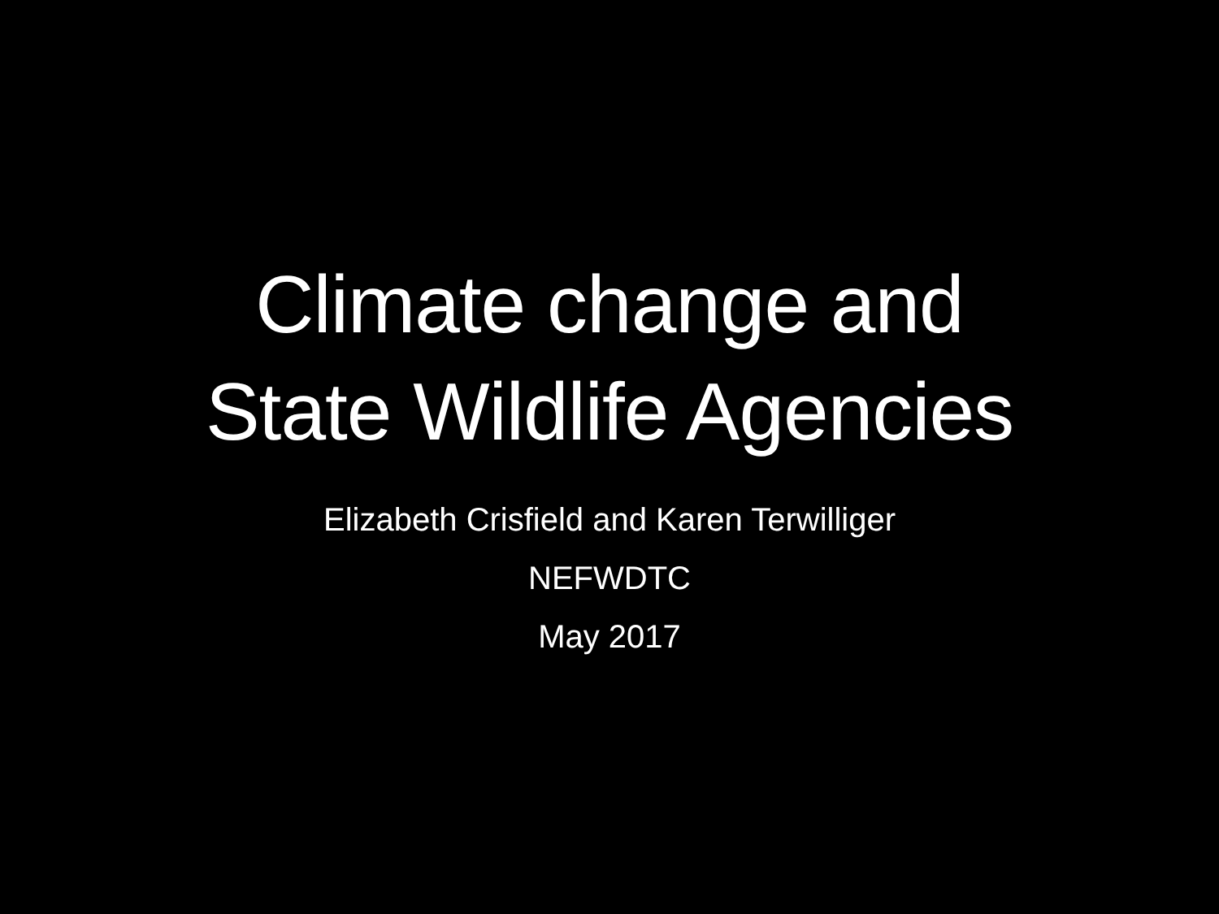Climate change and
State Wildlife Agencies
Elizabeth Crisfield and Karen Terwilliger
NEFWDTC
May 2017